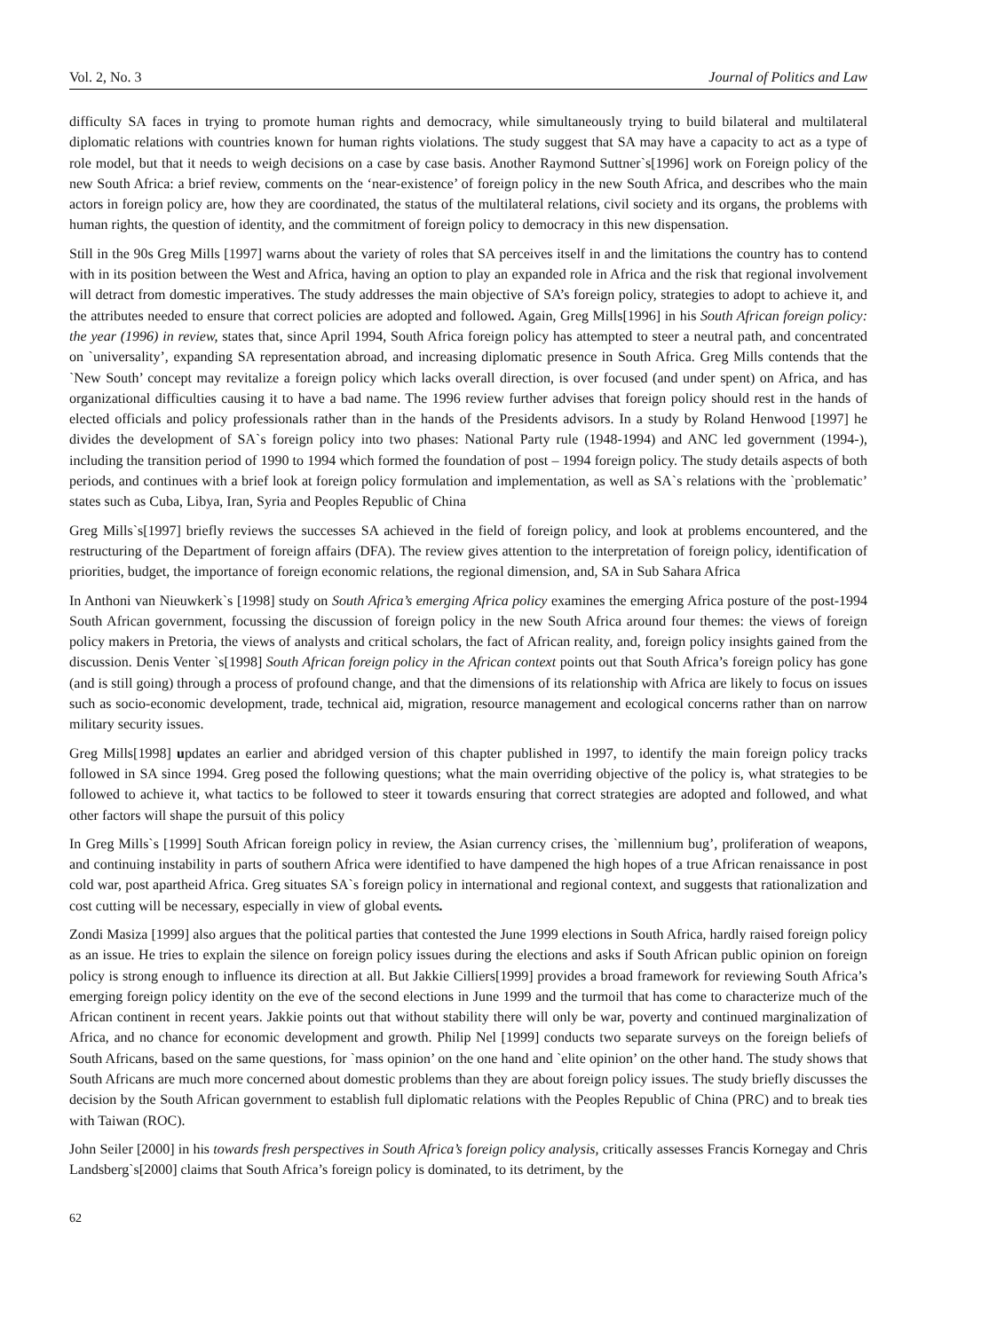Vol. 2, No. 3 Journal of Politics and Law
difficulty SA faces in trying to promote human rights and democracy, while simultaneously trying to build bilateral and multilateral diplomatic relations with countries known for human rights violations. The study suggest that SA may have a capacity to act as a type of role model, but that it needs to weigh decisions on a case by case basis. Another Raymond Suttner`s[1996] work on Foreign policy of the new South Africa: a brief review, comments on the ‘near-existence’ of foreign policy in the new South Africa, and describes who the main actors in foreign policy are, how they are coordinated, the status of the multilateral relations, civil society and its organs, the problems with human rights, the question of identity, and the commitment of foreign policy to democracy in this new dispensation.
Still in the 90s Greg Mills [1997] warns about the variety of roles that SA perceives itself in and the limitations the country has to contend with in its position between the West and Africa, having an option to play an expanded role in Africa and the risk that regional involvement will detract from domestic imperatives. The study addresses the main objective of SA’s foreign policy, strategies to adopt to achieve it, and the attributes needed to ensure that correct policies are adopted and followed. Again, Greg Mills[1996] in his South African foreign policy: the year (1996) in review, states that, since April 1994, South Africa foreign policy has attempted to steer a neutral path, and concentrated on `universality’, expanding SA representation abroad, and increasing diplomatic presence in South Africa. Greg Mills contends that the `New South’ concept may revitalize a foreign policy which lacks overall direction, is over focused (and under spent) on Africa, and has organizational difficulties causing it to have a bad name. The 1996 review further advises that foreign policy should rest in the hands of elected officials and policy professionals rather than in the hands of the Presidents advisors. In a study by Roland Henwood [1997] he divides the development of SA`s foreign policy into two phases: National Party rule (1948-1994) and ANC led government (1994-), including the transition period of 1990 to 1994 which formed the foundation of post – 1994 foreign policy. The study details aspects of both periods, and continues with a brief look at foreign policy formulation and implementation, as well as SA`s relations with the `problematic’ states such as Cuba, Libya, Iran, Syria and Peoples Republic of China
Greg Mills`s[1997] briefly reviews the successes SA achieved in the field of foreign policy, and look at problems encountered, and the restructuring of the Department of foreign affairs (DFA). The review gives attention to the interpretation of foreign policy, identification of priorities, budget, the importance of foreign economic relations, the regional dimension, and, SA in Sub Sahara Africa
In Anthoni van Nieuwkerk`s [1998] study on South Africa’s emerging Africa policy examines the emerging Africa posture of the post-1994 South African government, focussing the discussion of foreign policy in the new South Africa around four themes: the views of foreign policy makers in Pretoria, the views of analysts and critical scholars, the fact of African reality, and, foreign policy insights gained from the discussion. Denis Venter `s[1998] South African foreign policy in the African context points out that South Africa’s foreign policy has gone (and is still going) through a process of profound change, and that the dimensions of its relationship with Africa are likely to focus on issues such as socio-economic development, trade, technical aid, migration, resource management and ecological concerns rather than on narrow military security issues.
Greg Mills[1998] updates an earlier and abridged version of this chapter published in 1997, to identify the main foreign policy tracks followed in SA since 1994. Greg posed the following questions; what the main overriding objective of the policy is, what strategies to be followed to achieve it, what tactics to be followed to steer it towards ensuring that correct strategies are adopted and followed, and what other factors will shape the pursuit of this policy
In Greg Mills`s [1999] South African foreign policy in review, the Asian currency crises, the `millennium bug’, proliferation of weapons, and continuing instability in parts of southern Africa were identified to have dampened the high hopes of a true African renaissance in post cold war, post apartheid Africa. Greg situates SA`s foreign policy in international and regional context, and suggests that rationalization and cost cutting will be necessary, especially in view of global events.
Zondi Masiza [1999] also argues that the political parties that contested the June 1999 elections in South Africa, hardly raised foreign policy as an issue. He tries to explain the silence on foreign policy issues during the elections and asks if South African public opinion on foreign policy is strong enough to influence its direction at all. But Jakkie Cilliers[1999] provides a broad framework for reviewing South Africa’s emerging foreign policy identity on the eve of the second elections in June 1999 and the turmoil that has come to characterize much of the African continent in recent years. Jakkie points out that without stability there will only be war, poverty and continued marginalization of Africa, and no chance for economic development and growth. Philip Nel [1999] conducts two separate surveys on the foreign beliefs of South Africans, based on the same questions, for `mass opinion’ on the one hand and `elite opinion’ on the other hand. The study shows that South Africans are much more concerned about domestic problems than they are about foreign policy issues. The study briefly discusses the decision by the South African government to establish full diplomatic relations with the Peoples Republic of China (PRC) and to break ties with Taiwan (ROC).
John Seiler [2000] in his towards fresh perspectives in South Africa’s foreign policy analysis, critically assesses Francis Kornegay and Chris Landsberg`s[2000] claims that South Africa’s foreign policy is dominated, to its detriment, by the
62